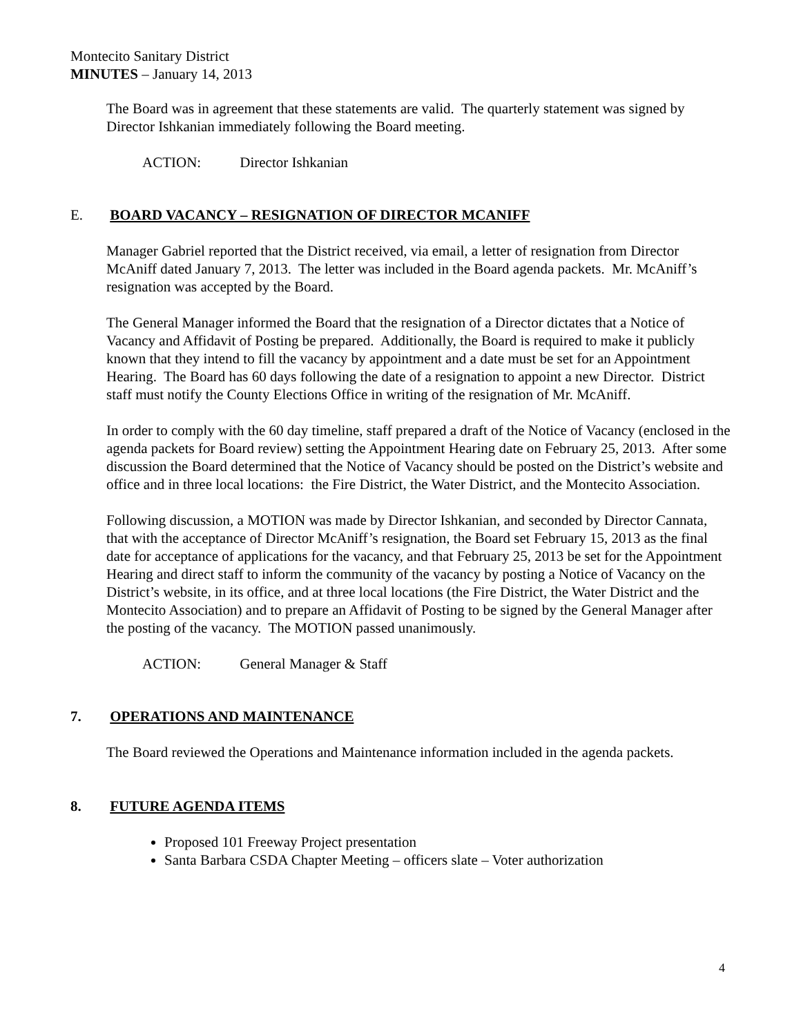Montecito Sanitary District
MINUTES – January 14, 2013
The Board was in agreement that these statements are valid. The quarterly statement was signed by Director Ishkanian immediately following the Board meeting.
ACTION: Director Ishkanian
E. BOARD VACANCY – RESIGNATION OF DIRECTOR MCANIFF
Manager Gabriel reported that the District received, via email, a letter of resignation from Director McAniff dated January 7, 2013. The letter was included in the Board agenda packets. Mr. McAniff’s resignation was accepted by the Board.
The General Manager informed the Board that the resignation of a Director dictates that a Notice of Vacancy and Affidavit of Posting be prepared. Additionally, the Board is required to make it publicly known that they intend to fill the vacancy by appointment and a date must be set for an Appointment Hearing. The Board has 60 days following the date of a resignation to appoint a new Director. District staff must notify the County Elections Office in writing of the resignation of Mr. McAniff.
In order to comply with the 60 day timeline, staff prepared a draft of the Notice of Vacancy (enclosed in the agenda packets for Board review) setting the Appointment Hearing date on February 25, 2013. After some discussion the Board determined that the Notice of Vacancy should be posted on the District’s website and office and in three local locations: the Fire District, the Water District, and the Montecito Association.
Following discussion, a MOTION was made by Director Ishkanian, and seconded by Director Cannata, that with the acceptance of Director McAniff’s resignation, the Board set February 15, 2013 as the final date for acceptance of applications for the vacancy, and that February 25, 2013 be set for the Appointment Hearing and direct staff to inform the community of the vacancy by posting a Notice of Vacancy on the District’s website, in its office, and at three local locations (the Fire District, the Water District and the Montecito Association) and to prepare an Affidavit of Posting to be signed by the General Manager after the posting of the vacancy. The MOTION passed unanimously.
ACTION: General Manager & Staff
7. OPERATIONS AND MAINTENANCE
The Board reviewed the Operations and Maintenance information included in the agenda packets.
8. FUTURE AGENDA ITEMS
Proposed 101 Freeway Project presentation
Santa Barbara CSDA Chapter Meeting – officers slate – Voter authorization
4